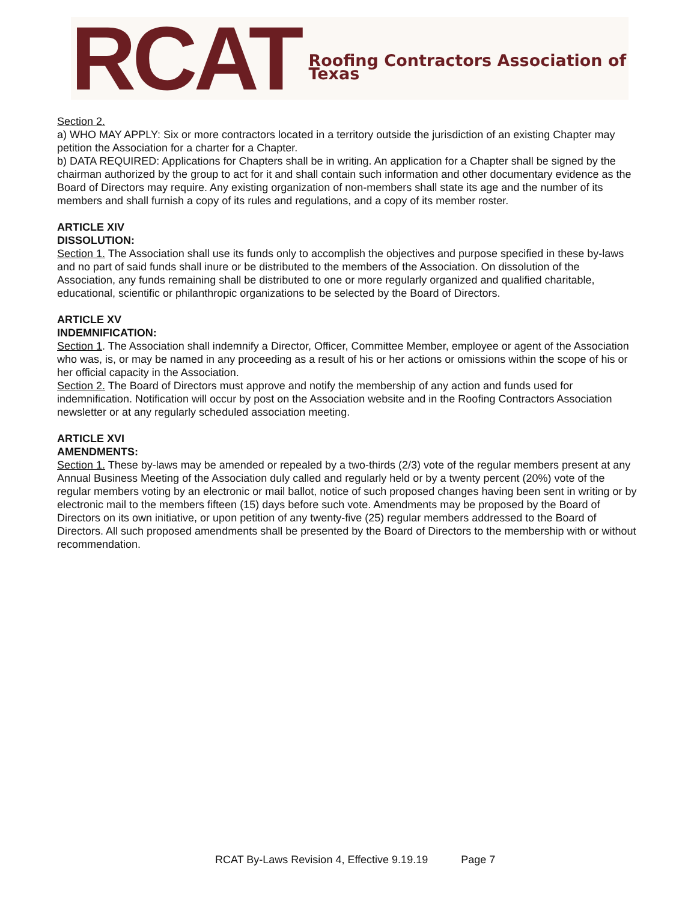RCAT Roofing Contractors Association of Texas
Section 2.
a) WHO MAY APPLY: Six or more contractors located in a territory outside the jurisdiction of an existing Chapter may petition the Association for a charter for a Chapter.
b) DATA REQUIRED: Applications for Chapters shall be in writing. An application for a Chapter shall be signed by the chairman authorized by the group to act for it and shall contain such information and other documentary evidence as the Board of Directors may require. Any existing organization of non-members shall state its age and the number of its members and shall furnish a copy of its rules and regulations, and a copy of its member roster.
ARTICLE XIV
DISSOLUTION:
Section 1. The Association shall use its funds only to accomplish the objectives and purpose specified in these by-laws and no part of said funds shall inure or be distributed to the members of the Association. On dissolution of the Association, any funds remaining shall be distributed to one or more regularly organized and qualified charitable, educational, scientific or philanthropic organizations to be selected by the Board of Directors.
ARTICLE XV
INDEMNIFICATION:
Section 1. The Association shall indemnify a Director, Officer, Committee Member, employee or agent of the Association who was, is, or may be named in any proceeding as a result of his or her actions or omissions within the scope of his or her official capacity in the Association.
Section 2. The Board of Directors must approve and notify the membership of any action and funds used for indemnification. Notification will occur by post on the Association website and in the Roofing Contractors Association newsletter or at any regularly scheduled association meeting.
ARTICLE XVI
AMENDMENTS:
Section 1. These by-laws may be amended or repealed by a two-thirds (2/3) vote of the regular members present at any Annual Business Meeting of the Association duly called and regularly held or by a twenty percent (20%) vote of the regular members voting by an electronic or mail ballot, notice of such proposed changes having been sent in writing or by electronic mail to the members fifteen (15) days before such vote. Amendments may be proposed by the Board of Directors on its own initiative, or upon petition of any twenty-five (25) regular members addressed to the Board of Directors. All such proposed amendments shall be presented by the Board of Directors to the membership with or without recommendation.
RCAT By-Laws Revision 4, Effective 9.19.19 Page 7